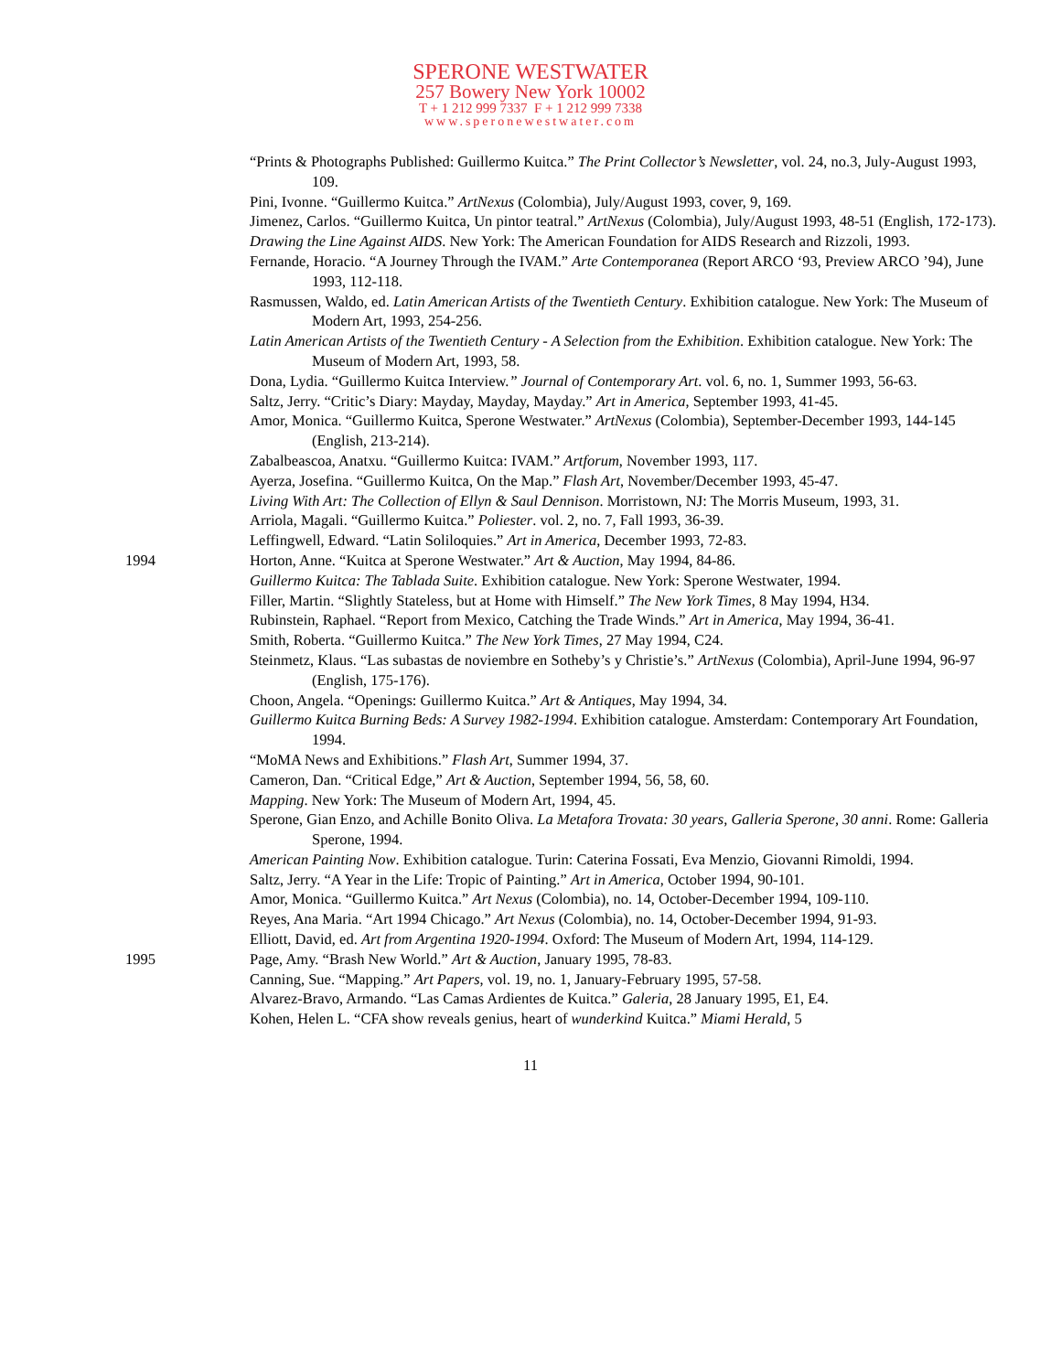SPERONE WESTWATER
257 Bowery New York 10002
T + 1 212 999 7337 F + 1 212 999 7338
www.speronewestwater.com
“Prints & Photographs Published: Guillermo Kuitca.” The Print Collector’s Newsletter, vol. 24, no.3, July-August 1993, 109.
Pini, Ivonne. “Guillermo Kuitca.” ArtNexus (Colombia), July/August 1993, cover, 9, 169.
Jimenez, Carlos. “Guillermo Kuitca, Un pintor teatral.” ArtNexus (Colombia), July/August 1993, 48-51 (English, 172-173).
Drawing the Line Against AIDS. New York: The American Foundation for AIDS Research and Rizzoli, 1993.
Fernande, Horacio. “A Journey Through the IVAM.” Arte Contemporanea (Report ARCO ‘93, Preview ARCO ’94), June 1993, 112-118.
Rasmussen, Waldo, ed. Latin American Artists of the Twentieth Century. Exhibition catalogue. New York: The Museum of Modern Art, 1993, 254-256.
Latin American Artists of the Twentieth Century - A Selection from the Exhibition. Exhibition catalogue. New York: The Museum of Modern Art, 1993, 58.
Dona, Lydia. “Guillermo Kuitca Interview.” Journal of Contemporary Art. vol. 6, no. 1, Summer 1993, 56-63.
Saltz, Jerry. “Critic’s Diary: Mayday, Mayday, Mayday.” Art in America, September 1993, 41-45.
Amor, Monica. “Guillermo Kuitca, Sperone Westwater.” ArtNexus (Colombia), September-December 1993, 144-145 (English, 213-214).
Zabalbeascoa, Anatxu. “Guillermo Kuitca: IVAM.” Artforum, November 1993, 117.
Ayerza, Josefina. “Guillermo Kuitca, On the Map.” Flash Art, November/December 1993, 45-47.
Living With Art: The Collection of Ellyn & Saul Dennison. Morristown, NJ: The Morris Museum, 1993, 31.
Arriola, Magali. “Guillermo Kuitca.” Poliester. vol. 2, no. 7, Fall 1993, 36-39.
Leffingwell, Edward. “Latin Soliloquies.” Art in America, December 1993, 72-83.
1994 Horton, Anne. “Kuitca at Sperone Westwater.” Art & Auction, May 1994, 84-86.
Guillermo Kuitca: The Tablada Suite. Exhibition catalogue. New York: Sperone Westwater, 1994.
Filler, Martin. “Slightly Stateless, but at Home with Himself.” The New York Times, 8 May 1994, H34.
Rubinstein, Raphael. “Report from Mexico, Catching the Trade Winds.” Art in America, May 1994, 36-41.
Smith, Roberta. “Guillermo Kuitca.” The New York Times, 27 May 1994, C24.
Steinmetz, Klaus. “Las subastas de noviembre en Sotheby’s y Christie’s.” ArtNexus (Colombia), April-June 1994, 96-97 (English, 175-176).
Choon, Angela. “Openings: Guillermo Kuitca.” Art & Antiques, May 1994, 34.
Guillermo Kuitca Burning Beds: A Survey 1982-1994. Exhibition catalogue. Amsterdam: Contemporary Art Foundation, 1994.
“MoMA News and Exhibitions.” Flash Art, Summer 1994, 37.
Cameron, Dan. “Critical Edge,” Art & Auction, September 1994, 56, 58, 60.
Mapping. New York: The Museum of Modern Art, 1994, 45.
Sperone, Gian Enzo, and Achille Bonito Oliva. La Metafora Trovata: 30 years, Galleria Sperone, 30 anni. Rome: Galleria Sperone, 1994.
American Painting Now. Exhibition catalogue. Turin: Caterina Fossati, Eva Menzio, Giovanni Rimoldi, 1994.
Saltz, Jerry. “A Year in the Life: Tropic of Painting.” Art in America, October 1994, 90-101.
Amor, Monica. “Guillermo Kuitca.” Art Nexus (Colombia), no. 14, October-December 1994, 109-110.
Reyes, Ana Maria. “Art 1994 Chicago.” Art Nexus (Colombia), no. 14, October-December 1994, 91-93.
Elliott, David, ed. Art from Argentina 1920-1994. Oxford: The Museum of Modern Art, 1994, 114-129.
1995 Page, Amy. “Brash New World.” Art & Auction, January 1995, 78-83.
Canning, Sue. “Mapping.” Art Papers, vol. 19, no. 1, January-February 1995, 57-58.
Alvarez-Bravo, Armando. “Las Camas Ardientes de Kuitca.” Galeria, 28 January 1995, E1, E4.
Kohen, Helen L. “CFA show reveals genius, heart of wunderkind Kuitca.” Miami Herald, 5
11